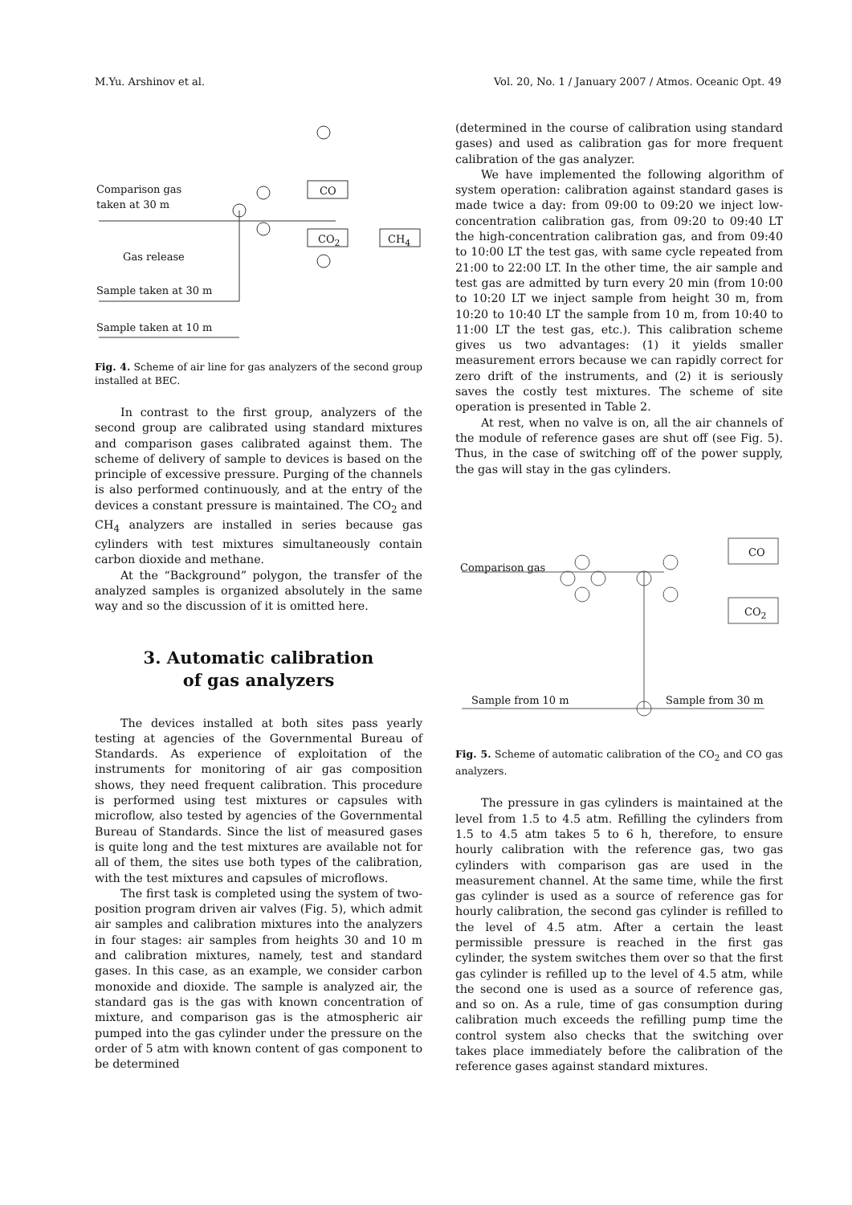M.Yu. Arshinov et al. Vol. 20, No. 1 / January 2007 / Atmos. Oceanic Opt. 49
CO
CO<sub>2</sub> CH<sub>4</sub>
Comparison gas
taken at 30 m
Gas release
Sample taken at 30 m
Sample taken at 10 m
Fig. 4. Scheme of air line for gas analyzers of the second group installed at BEC.
In contrast to the first group, analyzers of the second group are calibrated using standard mixtures and comparison gases calibrated against them. The scheme of delivery of sample to devices is based on the principle of excessive pressure. Purging of the channels is also performed continuously, and at the entry of the devices a constant pressure is maintained. The CO<sub>2</sub> and CH<sub>4</sub> analyzers are installed in series because gas cylinders with test mixtures simultaneously contain carbon dioxide and methane.
At the “Background” polygon, the transfer of the analyzed samples is organized absolutely in the same way and so the discussion of it is omitted here.
3. Automatic calibration
of gas analyzers
The devices installed at both sites pass yearly testing at agencies of the Governmental Bureau of Standards. As experience of exploitation of the instruments for monitoring of air gas composition shows, they need frequent calibration. This procedure is performed using test mixtures or capsules with microflow, also tested by agencies of the Governmental Bureau of Standards. Since the list of measured gases is quite long and the test mixtures are available not for all of them, the sites use both types of the calibration, with the test mixtures and capsules of microflows.
The first task is completed using the system of two-position program driven air valves (Fig. 5), which admit air samples and calibration mixtures into the analyzers in four stages: air samples from heights 30 and 10 m and calibration mixtures, namely, test and standard gases. In this case, as an example, we consider carbon monoxide and dioxide. The sample is analyzed air, the standard gas is the gas with known concentration of mixture, and comparison gas is the atmospheric air pumped into the gas cylinder under the pressure on the order of 5 atm with known content of gas component to be determined
(determined in the course of calibration using standard gases) and used as calibration gas for more frequent calibration of the gas analyzer.
We have implemented the following algorithm of system operation: calibration against standard gases is made twice a day: from 09:00 to 09:20 we inject low-concentration calibration gas, from 09:20 to 09:40 LT the high-concentration calibration gas, and from 09:40 to 10:00 LT the test gas, with same cycle repeated from 21:00 to 22:00 LT. In the other time, the air sample and test gas are admitted by turn every 20 min (from 10:00 to 10:20 LT we inject sample from height 30 m, from 10:20 to 10:40 LT the sample from 10 m, from 10:40 to 11:00 LT the test gas, etc.). This calibration scheme gives us two advantages: (1) it yields smaller measurement errors because we can rapidly correct for zero drift of the instruments, and (2) it is seriously saves the costly test mixtures. The scheme of site operation is presented in Table 2.
At rest, when no valve is on, all the air channels of the module of reference gases are shut off (see Fig. 5). Thus, in the case of switching off of the power supply, the gas will stay in the gas cylinders.
CO
CO<sub>2</sub>
Comparison gas
Sample from 10 m Sample from 30 m
Fig. 5. Scheme of automatic calibration of the CO<sub>2</sub> and CO gas analyzers.
The pressure in gas cylinders is maintained at the level from 1.5 to 4.5 atm. Refilling the cylinders from 1.5 to 4.5 atm takes 5 to 6 h, therefore, to ensure hourly calibration with the reference gas, two gas cylinders with comparison gas are used in the measurement channel. At the same time, while the first gas cylinder is used as a source of reference gas for hourly calibration, the second gas cylinder is refilled to the level of 4.5 atm. After a certain the least permissible pressure is reached in the first gas cylinder, the system switches them over so that the first gas cylinder is refilled up to the level of 4.5 atm, while the second one is used as a source of reference gas, and so on. As a rule, time of gas consumption during calibration much exceeds the refilling pump time the control system also checks that the switching over takes place immediately before the calibration of the reference gases against standard mixtures.